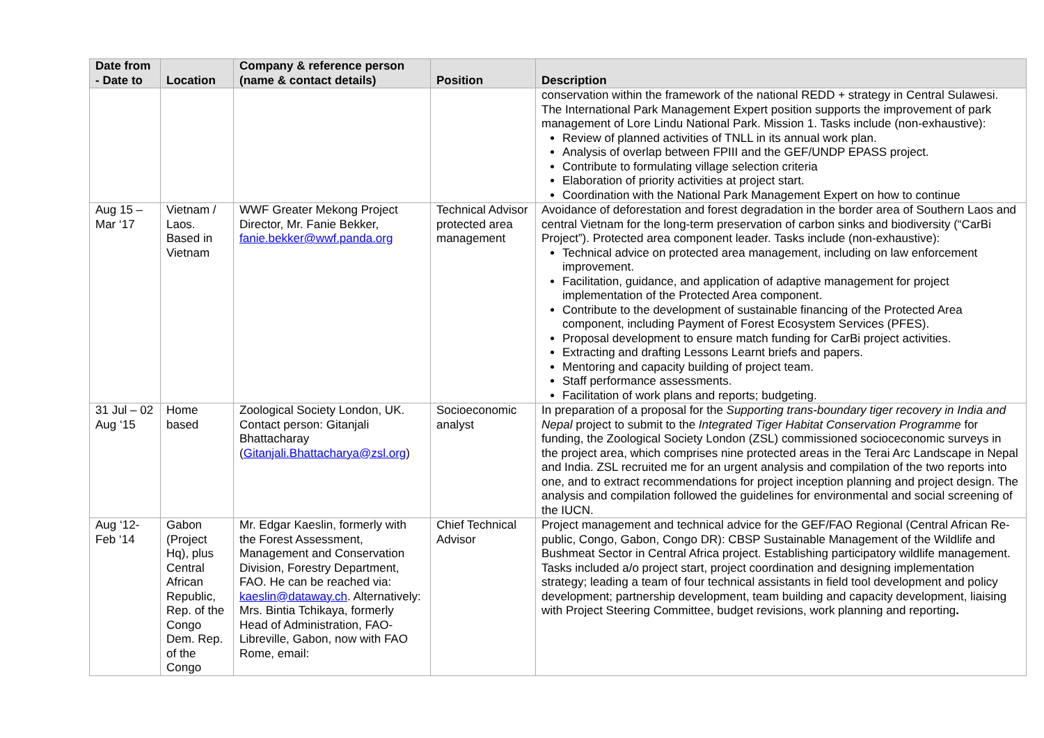| Date from - Date to | Location | Company & reference person (name & contact details) | Position | Description |
| --- | --- | --- | --- | --- |
| | | | | conservation within the framework of the national REDD + strategy in Central Sulawesi. The International Park Management Expert position supports the improvement of park management of Lore Lindu National Park. Mission 1. Tasks include (non-exhaustive): Review of planned activities of TNLL in its annual work plan. Analysis of overlap between FPIII and the GEF/UNDP EPASS project. Contribute to formulating village selection criteria Elaboration of priority activities at project start. Coordination with the National Park Management Expert on how to continue |
| Aug 15 – Mar ‘17 | Vietnam / Laos. Based in Vietnam | WWF Greater Mekong Project Director, Mr. Fanie Bekker, fanie.bekker@wwf.panda.org | Technical Advisor protected area management | Avoidance of deforestation and forest degradation in the border area of Southern Laos and central Vietnam for the long-term preservation of carbon sinks and biodiversity (“CarBi Project”). Protected area component leader. Tasks include (non-exhaustive): Technical advice on protected area management, including on law enforcement improvement. Facilitation, guidance, and application of adaptive management for project implementation of the Protected Area component. Contribute to the development of sustainable financing of the Protected Area component, including Payment of Forest Ecosystem Services (PFES). Proposal development to ensure match funding for CarBi project activities. Extracting and drafting Lessons Learnt briefs and papers. Mentoring and capacity building of project team. Staff performance assessments. Facilitation of work plans and reports; budgeting. |
| 31 Jul – 02 Aug ‘15 | Home based | Zoological Society London, UK. Contact person: Gitanjali Bhattacharay ( Gitanjali.Bhattacharya@zsl.org ) | Socioeconomic analyst | In preparation of a proposal for the Supporting trans-boundary tiger recovery in India and Nepal project to submit to the Integrated Tiger Habitat Conservation Programme for funding, the Zoological Society London (ZSL) commissioned socioceconomic surveys in the project area, which comprises nine protected areas in the Terai Arc Landscape in Nepal and India. ZSL recruited me for an urgent analysis and compilation of the two reports into one, and to extract recommendations for project inception planning and project design. The analysis and compilation followed the guidelines for environmental and social screening of the IUCN. |
| Aug ‘12- Feb ‘14 | Gabon (Project Hq), plus Central African Republic, Rep. of the Congo Dem. Rep. of the Congo | Mr. Edgar Kaeslin, formerly with the Forest Assessment, Management and Conservation Division, Forestry Department, FAO. He can be reached via: kaeslin@dataway.ch . Alternatively: Mrs. Bintia Tchikaya, formerly Head of Administration, FAO-Libreville, Gabon, now with FAO Rome, email: | Chief Technical Advisor | Project management and technical advice for the GEF/FAO Regional (Central African Re-public, Congo, Gabon, Congo DR): CBSP Sustainable Management of the Wildlife and Bushmeat Sector in Central Africa project. Establishing participatory wildlife management. Tasks included a/o project start, project coordination and designing implementation strategy; leading a team of four technical assistants in field tool development and policy development; partnership development, team building and capacity development, liaising with Project Steering Committee, budget revisions, work planning and reporting . |